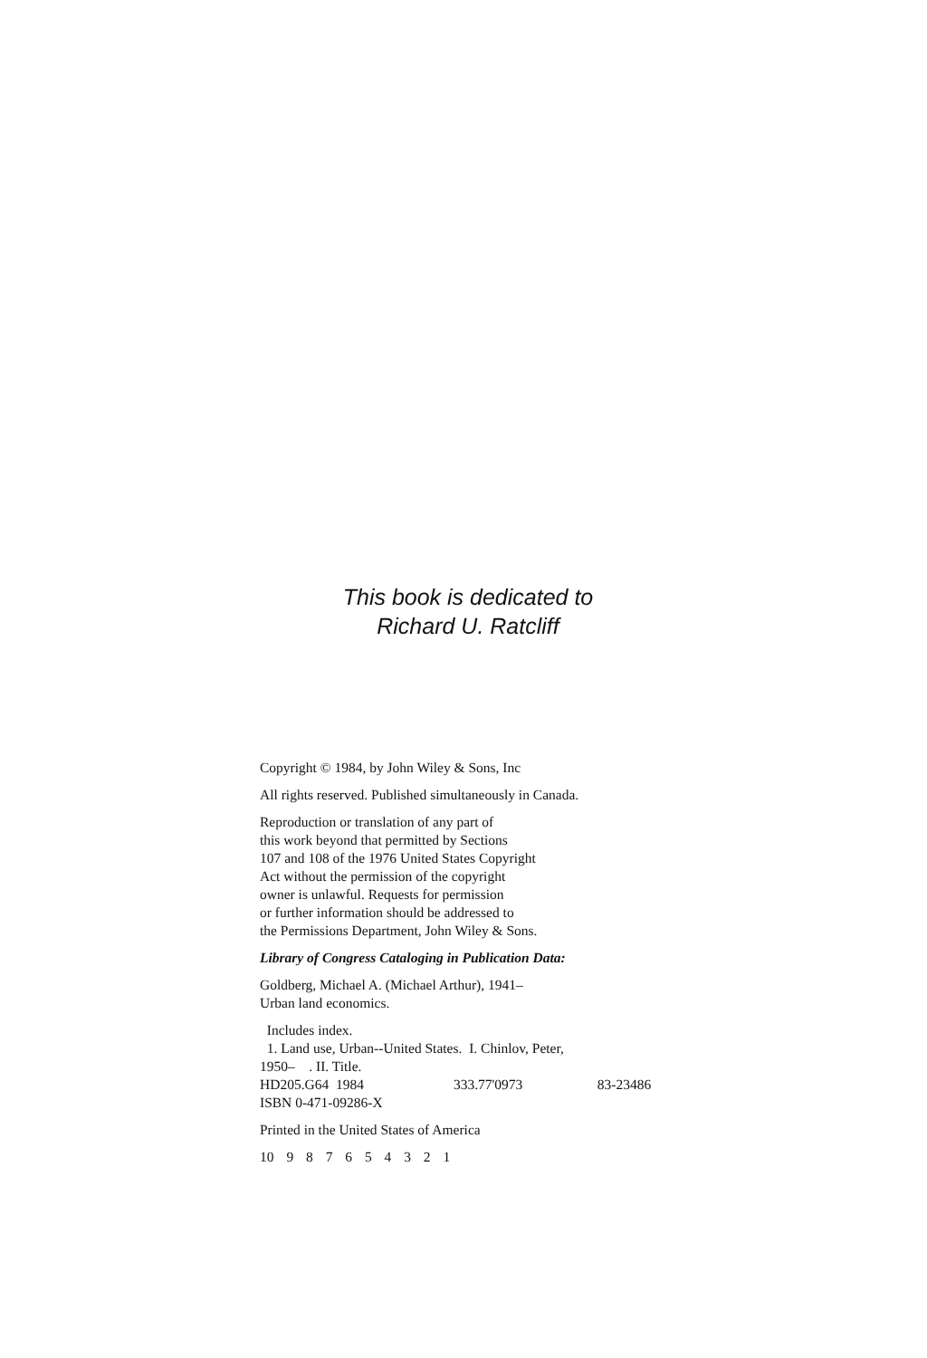This book is dedicated to
Richard U. Ratcliff
Copyright © 1984, by John Wiley & Sons, Inc
All rights reserved. Published simultaneously in Canada.
Reproduction or translation of any part of
this work beyond that permitted by Sections
107 and 108 of the 1976 United States Copyright
Act without the permission of the copyright
owner is unlawful. Requests for permission
or further information should be addressed to
the Permissions Department, John Wiley & Sons.
Library of Congress Cataloging in Publication Data:
Goldberg, Michael A. (Michael Arthur), 1941–
Urban land economics.
Includes index.
1. Land use, Urban--United States. I. Chinlov, Peter,
1950– . II. Title.
HD205.G64 1984 333.77'0973 83-23486
ISBN 0-471-09286-X
Printed in the United States of America
10 9 8 7 6 5 4 3 2 1